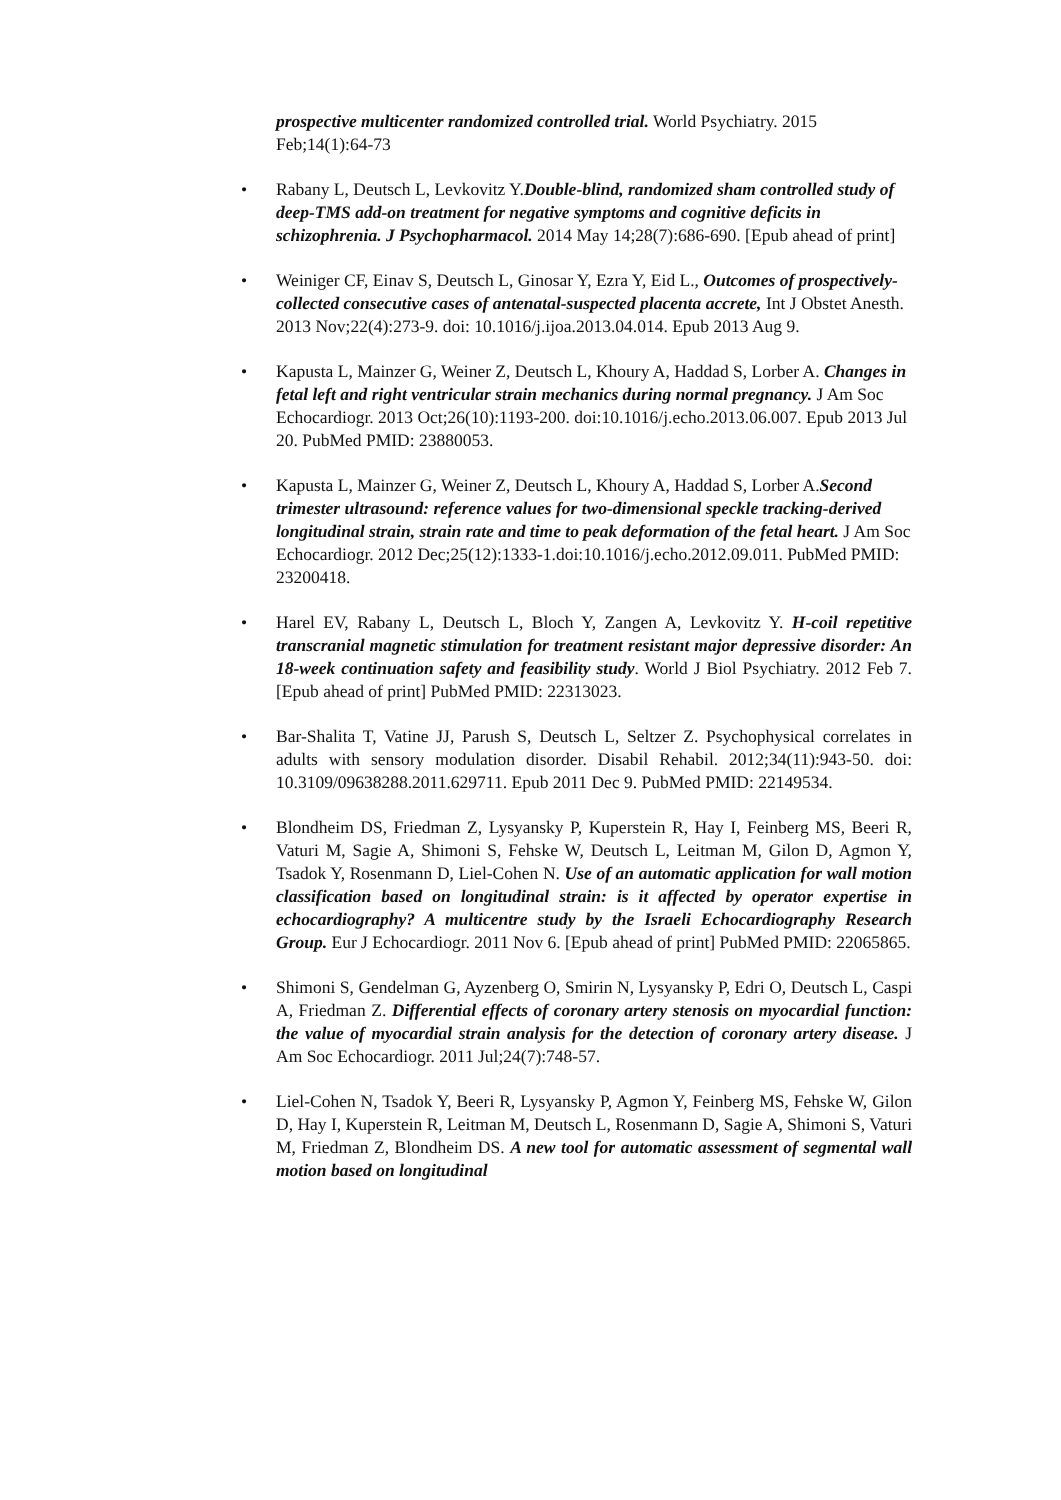prospective multicenter randomized controlled trial. World Psychiatry. 2015 Feb;14(1):64-73
• Rabany L, Deutsch L, Levkovitz Y.Double-blind, randomized sham controlled study of deep-TMS add-on treatment for negative symptoms and cognitive deficits in schizophrenia. J Psychopharmacol. 2014 May 14;28(7):686-690. [Epub ahead of print]
• Weiniger CF, Einav S, Deutsch L, Ginosar Y, Ezra Y, Eid L., Outcomes of prospectively-collected consecutive cases of antenatal-suspected placenta accrete, Int J Obstet Anesth. 2013 Nov;22(4):273-9. doi: 10.1016/j.ijoa.2013.04.014. Epub 2013 Aug 9.
• Kapusta L, Mainzer G, Weiner Z, Deutsch L, Khoury A, Haddad S, Lorber A. Changes in fetal left and right ventricular strain mechanics during normal pregnancy. J Am Soc Echocardiogr. 2013 Oct;26(10):1193-200. doi:10.1016/j.echo.2013.06.007. Epub 2013 Jul 20. PubMed PMID: 23880053.
• Kapusta L, Mainzer G, Weiner Z, Deutsch L, Khoury A, Haddad S, Lorber A.Second trimester ultrasound: reference values for two-dimensional speckle tracking-derived longitudinal strain, strain rate and time to peak deformation of the fetal heart. J Am Soc Echocardiogr. 2012 Dec;25(12):1333-1.doi:10.1016/j.echo.2012.09.011. PubMed PMID: 23200418.
• Harel EV, Rabany L, Deutsch L, Bloch Y, Zangen A, Levkovitz Y. H-coil repetitive transcranial magnetic stimulation for treatment resistant major depressive disorder: An 18-week continuation safety and feasibility study. World J Biol Psychiatry. 2012 Feb 7. [Epub ahead of print] PubMed PMID: 22313023.
• Bar-Shalita T, Vatine JJ, Parush S, Deutsch L, Seltzer Z. Psychophysical correlates in adults with sensory modulation disorder. Disabil Rehabil. 2012;34(11):943-50. doi: 10.3109/09638288.2011.629711. Epub 2011 Dec 9. PubMed PMID: 22149534.
• Blondheim DS, Friedman Z, Lysyansky P, Kuperstein R, Hay I, Feinberg MS, Beeri R, Vaturi M, Sagie A, Shimoni S, Fehske W, Deutsch L, Leitman M, Gilon D, Agmon Y, Tsadok Y, Rosenmann D, Liel-Cohen N. Use of an automatic application for wall motion classification based on longitudinal strain: is it affected by operator expertise in echocardiography? A multicentre study by the Israeli Echocardiography Research Group. Eur J Echocardiogr. 2011 Nov 6. [Epub ahead of print] PubMed PMID: 22065865.
• Shimoni S, Gendelman G, Ayzenberg O, Smirin N, Lysyansky P, Edri O, Deutsch L, Caspi A, Friedman Z. Differential effects of coronary artery stenosis on myocardial function: the value of myocardial strain analysis for the detection of coronary artery disease. J Am Soc Echocardiogr. 2011 Jul;24(7):748-57.
• Liel-Cohen N, Tsadok Y, Beeri R, Lysyansky P, Agmon Y, Feinberg MS, Fehske W, Gilon D, Hay I, Kuperstein R, Leitman M, Deutsch L, Rosenmann D, Sagie A, Shimoni S, Vaturi M, Friedman Z, Blondheim DS. A new tool for automatic assessment of segmental wall motion based on longitudinal